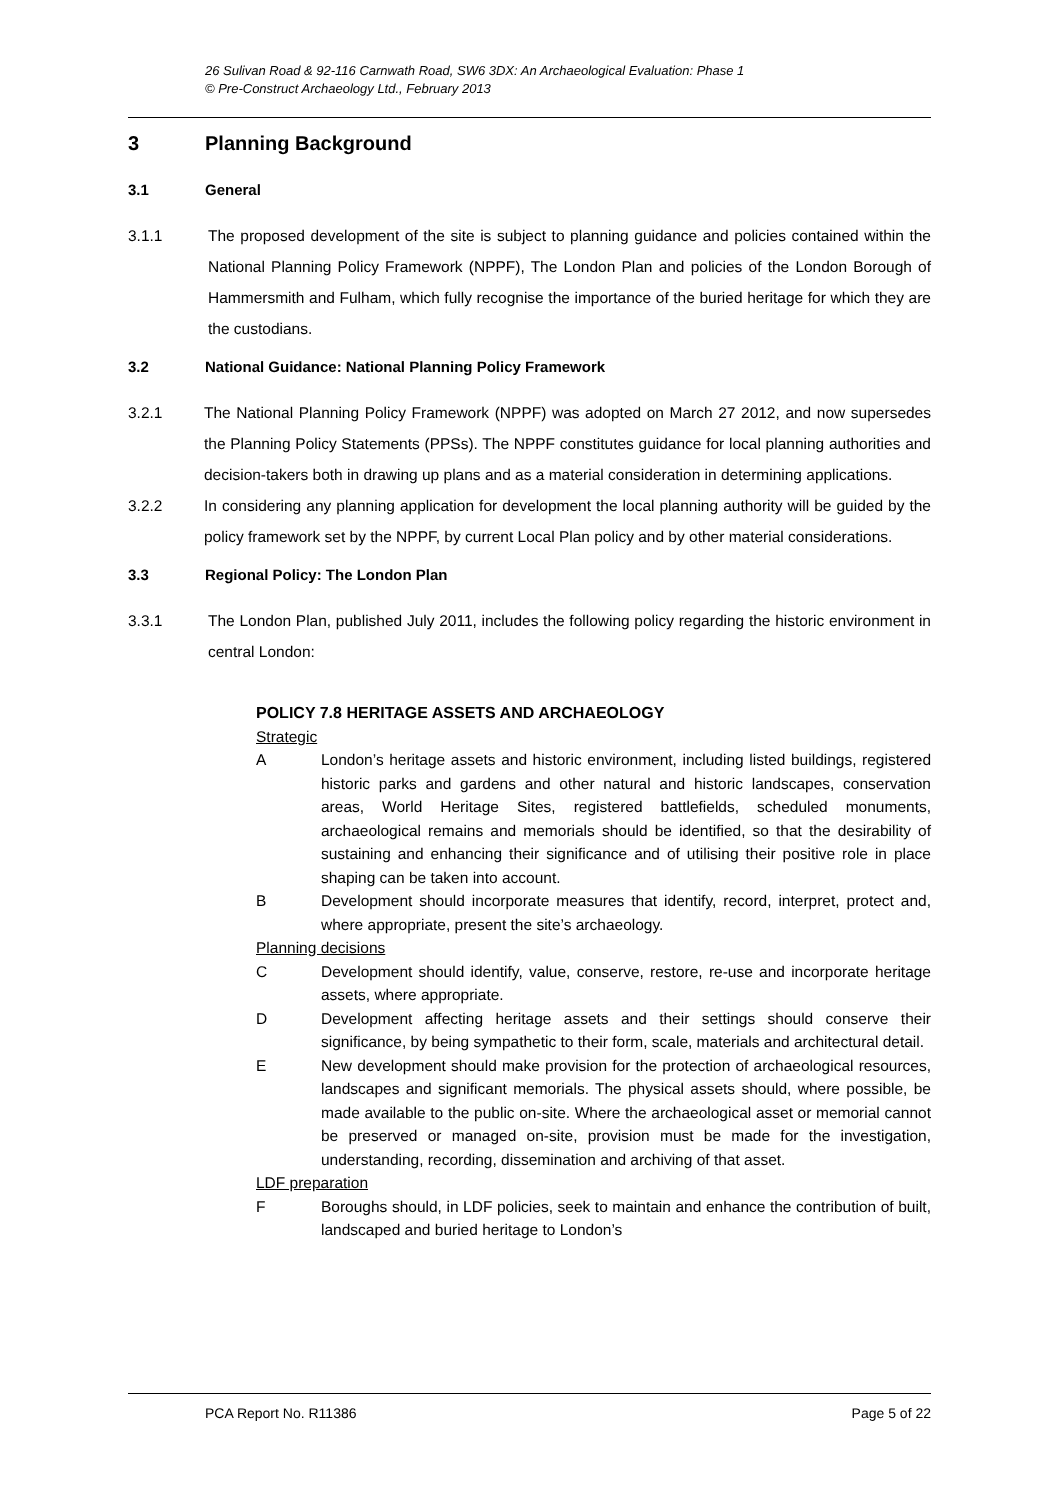26 Sulivan Road & 92-116 Carnwath Road, SW6 3DX: An Archaeological Evaluation: Phase 1
© Pre-Construct Archaeology Ltd., February 2013
3 Planning Background
3.1 General
3.1.1 The proposed development of the site is subject to planning guidance and policies contained within the National Planning Policy Framework (NPPF), The London Plan and policies of the London Borough of Hammersmith and Fulham, which fully recognise the importance of the buried heritage for which they are the custodians.
3.2 National Guidance: National Planning Policy Framework
3.2.1 The National Planning Policy Framework (NPPF) was adopted on March 27 2012, and now supersedes the Planning Policy Statements (PPSs). The NPPF constitutes guidance for local planning authorities and decision-takers both in drawing up plans and as a material consideration in determining applications.
3.2.2 In considering any planning application for development the local planning authority will be guided by the policy framework set by the NPPF, by current Local Plan policy and by other material considerations.
3.3 Regional Policy: The London Plan
3.3.1 The London Plan, published July 2011, includes the following policy regarding the historic environment in central London:
POLICY 7.8 HERITAGE ASSETS AND ARCHAEOLOGY
Strategic
A London’s heritage assets and historic environment, including listed buildings, registered historic parks and gardens and other natural and historic landscapes, conservation areas, World Heritage Sites, registered battlefields, scheduled monuments, archaeological remains and memorials should be identified, so that the desirability of sustaining and enhancing their significance and of utilising their positive role in place shaping can be taken into account.
B Development should incorporate measures that identify, record, interpret, protect and, where appropriate, present the site’s archaeology.
Planning decisions
C Development should identify, value, conserve, restore, re-use and incorporate heritage assets, where appropriate.
D Development affecting heritage assets and their settings should conserve their significance, by being sympathetic to their form, scale, materials and architectural detail.
E New development should make provision for the protection of archaeological resources, landscapes and significant memorials. The physical assets should, where possible, be made available to the public on-site. Where the archaeological asset or memorial cannot be preserved or managed on-site, provision must be made for the investigation, understanding, recording, dissemination and archiving of that asset.
LDF preparation
F Boroughs should, in LDF policies, seek to maintain and enhance the contribution of built, landscaped and buried heritage to London’s
PCA Report No. R11386 Page 5 of 22